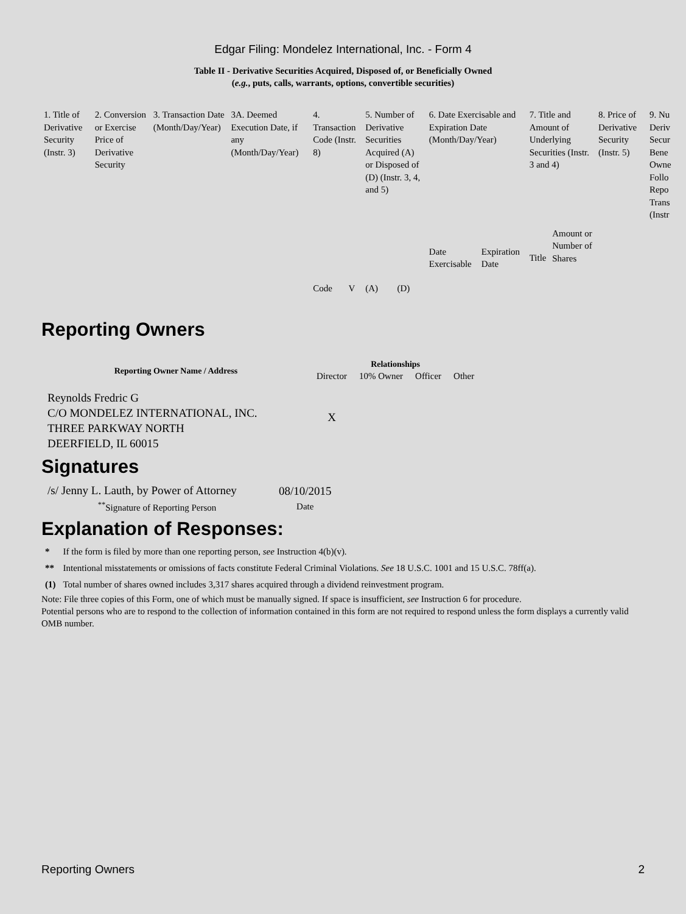Edgar Filing: Mondelez International, Inc. - Form 4
Table II - Derivative Securities Acquired, Disposed of, or Beneficially Owned
(e.g., puts, calls, warrants, options, convertible securities)
| 1. Title of Derivative Security (Instr. 3) | 2. Conversion or Exercise Price of Derivative Security | 3. Transaction Date (Month/Day/Year) | 3A. Deemed Execution Date, if any (Month/Day/Year) | 4. Transaction Code (Instr. 8) | | 5. Number of Derivative Securities Acquired (A) or Disposed of (D) (Instr. 3, 4, and 5) | | 6. Date Exercisable and Expiration Date (Month/Day/Year) | | 7. Title and Amount of Underlying Securities (Instr. 3 and 4) | | 8. Price of Derivative Security (Instr. 5) | 9. Nu Deriv Secur Bene Owne Follo Repo Trans (Instr |
| | | | | Code | V | (A) | (D) | Date Exercisable | Expiration Date | Title | Amount or Number of Shares | | |
Reporting Owners
| Reporting Owner Name / Address | Relationships | | | |
| --- | --- | --- | --- | --- |
| | Director | 10% Owner | Officer | Other |
| Reynolds Fredric G C/O MONDELEZ INTERNATIONAL, INC. THREE PARKWAY NORTH DEERFIELD, IL 60015 | X | | | |
Signatures
| /s/ Jenny L. Lauth, by Power of Attorney | 08/10/2015 |
| <sup>**</sup> Signature of Reporting Person | Date |
Explanation of Responses:
| * | If the form is filed by more than one reporting person, see Instruction 4(b)(v). |
| ** | Intentional misstatements or omissions of facts constitute Federal Criminal Violations. See 18 U.S.C. 1001 and 15 U.S.C. 78ff(a). |
| (1) | Total number of shares owned includes 3,317 shares acquired through a dividend reinvestment program. |
Note: File three copies of this Form, one of which must be manually signed. If space is insufficient, see Instruction 6 for procedure.
Potential persons who are to respond to the collection of information contained in this form are not required to respond unless the form displays a currently valid OMB number.
Reporting Owners 2